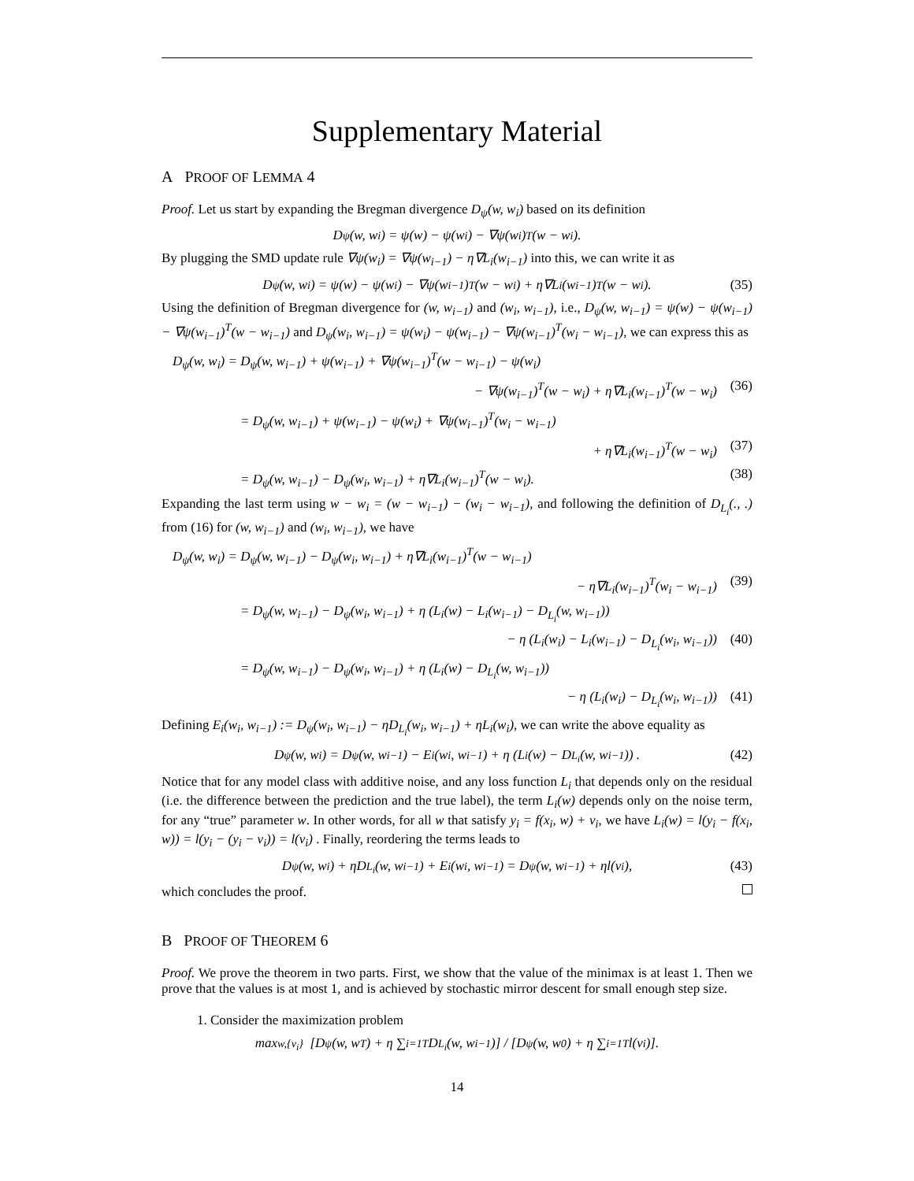Supplementary Material
A PROOF OF LEMMA 4
Proof. Let us start by expanding the Bregman divergence D<sub>ψ</sub>(w, w<sub>i</sub>) based on its definition
D<sub>ψ</sub>(w, w<sub>i</sub>) = ψ(w) − ψ(w<sub>i</sub>) − ∇ψ(w<sub>i</sub>)<sup>T</sup>(w − w<sub>i</sub>).
By plugging the SMD update rule ∇ψ(w<sub>i</sub>) = ∇ψ(w<sub>i−1</sub>) − η∇L<sub>i</sub>(w<sub>i−1</sub>) into this, we can write it as
D<sub>ψ</sub>(w, w<sub>i</sub>) = ψ(w) − ψ(w<sub>i</sub>) − ∇ψ(w<sub>i−1</sub>)<sup>T</sup>(w − w<sub>i</sub>) + η∇L<sub>i</sub>(w<sub>i−1</sub>)<sup>T</sup>(w − w<sub>i</sub>). (35)
Using the definition of Bregman divergence for (w, w<sub>i−1</sub>) and (w<sub>i</sub>, w<sub>i−1</sub>), i.e., D<sub>ψ</sub>(w, w<sub>i−1</sub>) = ψ(w) − ψ(w<sub>i−1</sub>) − ∇ψ(w<sub>i−1</sub>)<sup>T</sup>(w − w<sub>i−1</sub>) and D<sub>ψ</sub>(w<sub>i</sub>, w<sub>i−1</sub>) = ψ(w<sub>i</sub>) − ψ(w<sub>i−1</sub>) − ∇ψ(w<sub>i−1</sub>)<sup>T</sup>(w<sub>i</sub> − w<sub>i−1</sub>), we can express this as
D<sub>ψ</sub>(w, w<sub>i</sub>) = D<sub>ψ</sub>(w, w<sub>i−1</sub>) + ψ(w<sub>i−1</sub>) + ∇ψ(w<sub>i−1</sub>)<sup>T</sup>(w − w<sub>i−1</sub>) − ψ(w<sub>i</sub>)
− ∇ψ(w<sub>i−1</sub>)<sup>T</sup>(w − w<sub>i</sub>) + η∇L<sub>i</sub>(w<sub>i−1</sub>)<sup>T</sup>(w − w<sub>i</sub>) (36)
= D<sub>ψ</sub>(w, w<sub>i−1</sub>) + ψ(w<sub>i−1</sub>) − ψ(w<sub>i</sub>) + ∇ψ(w<sub>i−1</sub>)<sup>T</sup>(w<sub>i</sub> − w<sub>i−1</sub>)
+ η∇L<sub>i</sub>(w<sub>i−1</sub>)<sup>T</sup>(w − w<sub>i</sub>) (37)
= D<sub>ψ</sub>(w, w<sub>i−1</sub>) − D<sub>ψ</sub>(w<sub>i</sub>, w<sub>i−1</sub>) + η∇L<sub>i</sub>(w<sub>i−1</sub>)<sup>T</sup>(w − w<sub>i</sub>). (38)
Expanding the last term using w − w<sub>i</sub> = (w − w<sub>i−1</sub>) − (w<sub>i</sub> − w<sub>i−1</sub>), and following the definition of D<sub>L<sub>i</sub></sub>(., .) from (16) for (w, w<sub>i−1</sub>) and (w<sub>i</sub>, w<sub>i−1</sub>), we have
D<sub>ψ</sub>(w, w<sub>i</sub>) = D<sub>ψ</sub>(w, w<sub>i−1</sub>) − D<sub>ψ</sub>(w<sub>i</sub>, w<sub>i−1</sub>) + η∇L<sub>i</sub>(w<sub>i−1</sub>)<sup>T</sup>(w − w<sub>i−1</sub>)
− η∇L<sub>i</sub>(w<sub>i−1</sub>)<sup>T</sup>(w<sub>i</sub> − w<sub>i−1</sub>) (39)
= D<sub>ψ</sub>(w, w<sub>i−1</sub>) − D<sub>ψ</sub>(w<sub>i</sub>, w<sub>i−1</sub>) + η (L<sub>i</sub>(w) − L<sub>i</sub>(w<sub>i−1</sub>) − D<sub>L<sub>i</sub></sub>(w, w<sub>i−1</sub>))
− η (L<sub>i</sub>(w<sub>i</sub>) − L<sub>i</sub>(w<sub>i−1</sub>) − D<sub>L<sub>i</sub></sub>(w<sub>i</sub>, w<sub>i−1</sub>)) (40)
= D<sub>ψ</sub>(w, w<sub>i−1</sub>) − D<sub>ψ</sub>(w<sub>i</sub>, w<sub>i−1</sub>) + η (L<sub>i</sub>(w) − D<sub>L<sub>i</sub></sub>(w, w<sub>i−1</sub>))
− η (L<sub>i</sub>(w<sub>i</sub>) − D<sub>L<sub>i</sub></sub>(w<sub>i</sub>, w<sub>i−1</sub>)) (41)
Defining E<sub>i</sub>(w<sub>i</sub>, w<sub>i−1</sub>) := D<sub>ψ</sub>(w<sub>i</sub>, w<sub>i−1</sub>) − ηD<sub>L<sub>i</sub></sub>(w<sub>i</sub>, w<sub>i−1</sub>) + ηL<sub>i</sub>(w<sub>i</sub>), we can write the above equality as
D<sub>ψ</sub>(w, w<sub>i</sub>) = D<sub>ψ</sub>(w, w<sub>i−1</sub>) − E<sub>i</sub>(w<sub>i</sub>, w<sub>i−1</sub>) + η (L<sub>i</sub>(w) − D<sub>L<sub>i</sub></sub>(w, w<sub>i−1</sub>)) . (42)
Notice that for any model class with additive noise, and any loss function L<sub>i</sub> that depends only on the residual (i.e. the difference between the prediction and the true label), the term L<sub>i</sub>(w) depends only on the noise term, for any “true” parameter w. In other words, for all w that satisfy y<sub>i</sub> = f(x<sub>i</sub>, w) + v<sub>i</sub>, we have L<sub>i</sub>(w) = l(y<sub>i</sub> − f(x<sub>i</sub>, w)) = l(y<sub>i</sub> − (y<sub>i</sub> − v<sub>i</sub>)) = l(v<sub>i</sub>) . Finally, reordering the terms leads to
D<sub>ψ</sub>(w, w<sub>i</sub>) + ηD<sub>L<sub>i</sub></sub>(w, w<sub>i−1</sub>) + E<sub>i</sub>(w<sub>i</sub>, w<sub>i−1</sub>) = D<sub>ψ</sub>(w, w<sub>i−1</sub>) + ηl(v<sub>i</sub>), (43)
which concludes the proof.
B PROOF OF THEOREM 6
Proof. We prove the theorem in two parts. First, we show that the value of the minimax is at least 1. Then we prove that the values is at most 1, and is achieved by stochastic mirror descent for small enough step size.
1. Consider the maximization problem
max<sub>w,{v<sub>i</sub>}</sub> [D<sub>ψ</sub>(w, w<sub>T</sub>) + η ∑<sub>i=1</sub><sup>T</sup> D<sub>L<sub>i</sub></sub>(w, w<sub>i−1</sub>)] / [D<sub>ψ</sub>(w, w<sub>0</sub>) + η ∑<sub>i=1</sub><sup>T</sup> l(v<sub>i</sub>)].
14